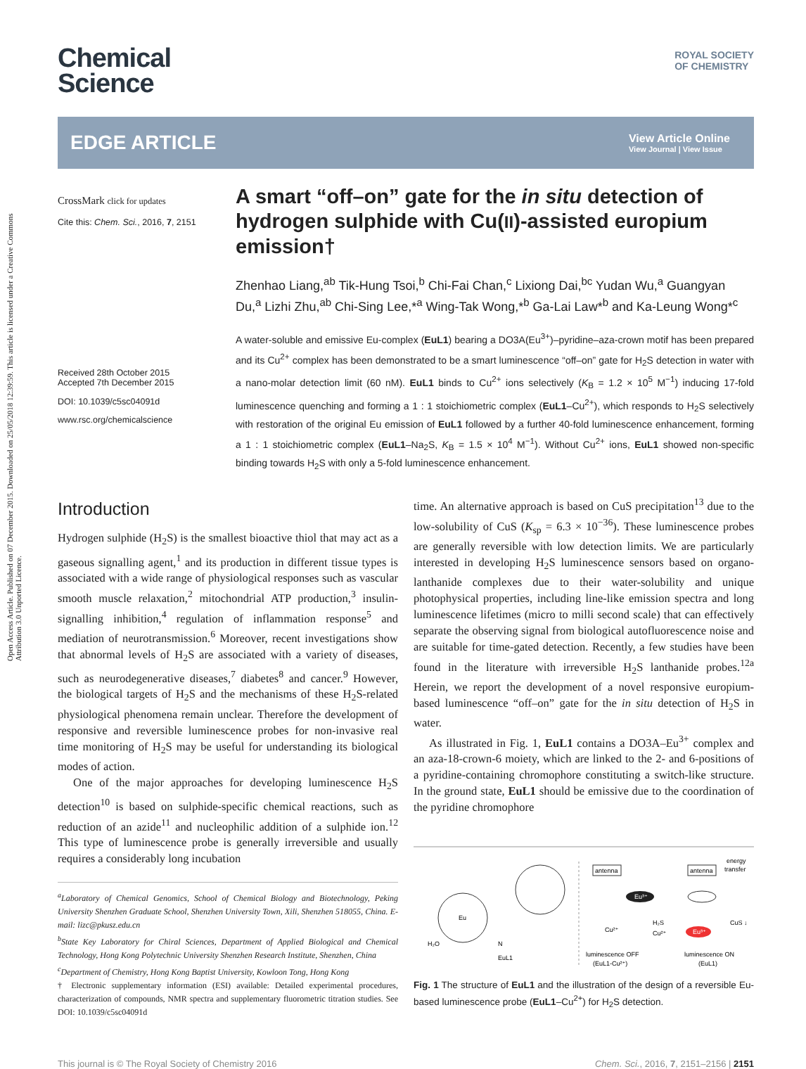Open Access Article. Published on 07 December 2015. Downloaded on 25/05/2018 12:39:59. This article is licensed under a Creative Commons Attribution 3.0 Unported Licence.
Chemical
Science
ROYAL SOCIETY
OF CHEMISTRY
EDGE ARTICLE
View Article Online
View Journal | View Issue
CrossMark click for updates
Cite this: Chem. Sci., 2016, 7, 2151
Received 28th October 2015
Accepted 7th December 2015
DOI: 10.1039/c5sc04091d
www.rsc.org/chemicalscience
A smart “off–on” gate for the in situ detection of hydrogen sulphide with Cu(II)-assisted europium emission†
Zhenhao Liang,<sup>ab</sup> Tik-Hung Tsoi,<sup>b</sup> Chi-Fai Chan,<sup>c</sup> Lixiong Dai,<sup>bc</sup> Yudan Wu,<sup>a</sup> Guangyan Du,<sup>a</sup> Lizhi Zhu,<sup>ab</sup> Chi-Sing Lee,*<sup>a</sup> Wing-Tak Wong,*<sup>b</sup> Ga-Lai Law*<sup>b</sup> and Ka-Leung Wong*<sup>c</sup>
A water-soluble and emissive Eu-complex (EuL1) bearing a DO3A(Eu<sup>3+</sup>)–pyridine–aza-crown motif has been prepared and its Cu<sup>2+</sup> complex has been demonstrated to be a smart luminescence “off–on” gate for H<sub>2</sub>S detection in water with a nano-molar detection limit (60 nM). EuL1 binds to Cu<sup>2+</sup> ions selectively (K<sub>B</sub> = 1.2 × 10<sup>5</sup> M<sup>−1</sup>) inducing 17-fold luminescence quenching and forming a 1 : 1 stoichiometric complex (EuL1–Cu<sup>2+</sup>), which responds to H<sub>2</sub>S selectively with restoration of the original Eu emission of EuL1 followed by a further 40-fold luminescence enhancement, forming a 1 : 1 stoichiometric complex (EuL1–Na<sub>2</sub>S, K<sub>B</sub> = 1.5 × 10<sup>4</sup> M<sup>−1</sup>). Without Cu<sup>2+</sup> ions, EuL1 showed non-specific binding towards H<sub>2</sub>S with only a 5-fold luminescence enhancement.
Introduction
Hydrogen sulphide (H<sub>2</sub>S) is the smallest bioactive thiol that may act as a gaseous signalling agent,<sup>1</sup> and its production in different tissue types is associated with a wide range of physiological responses such as vascular smooth muscle relaxation,<sup>2</sup> mitochondrial ATP production,<sup>3</sup> insulin-signalling inhibition,<sup>4</sup> regulation of inflammation response<sup>5</sup> and mediation of neurotransmission.<sup>6</sup> Moreover, recent investigations show that abnormal levels of H<sub>2</sub>S are associated with a variety of diseases, such as neurodegenerative diseases,<sup>7</sup> diabetes<sup>8</sup> and cancer.<sup>9</sup> However, the biological targets of H<sub>2</sub>S and the mechanisms of these H<sub>2</sub>S-related physiological phenomena remain unclear. Therefore the development of responsive and reversible luminescence probes for non-invasive real time monitoring of H<sub>2</sub>S may be useful for understanding its biological modes of action.
One of the major approaches for developing luminescence H<sub>2</sub>S detection<sup>10</sup> is based on sulphide-specific chemical reactions, such as reduction of an azide<sup>11</sup> and nucleophilic addition of a sulphide ion.<sup>12</sup> This type of luminescence probe is generally irreversible and usually requires a considerably long incubation
<sup>a</sup> Laboratory of Chemical Genomics, School of Chemical Biology and Biotechnology, Peking University Shenzhen Graduate School, Shenzhen University Town, Xili, Shenzhen 518055, China. E-mail: lizc@pkusz.edu.cn
<sup>b</sup> State Key Laboratory for Chiral Sciences, Department of Applied Biological and Chemical Technology, Hong Kong Polytechnic University Shenzhen Research Institute, Shenzhen, China
<sup>c</sup> Department of Chemistry, Hong Kong Baptist University, Kowloon Tong, Hong Kong
† Electronic supplementary information (ESI) available: Detailed experimental procedures, characterization of compounds, NMR spectra and supplementary fluorometric titration studies. See DOI: 10.1039/c5sc04091d
time. An alternative approach is based on CuS precipitation<sup>13</sup> due to the low-solubility of CuS (K<sub>sp</sub> = 6.3 × 10<sup>−36</sup>). These luminescence probes are generally reversible with low detection limits. We are particularly interested in developing H<sub>2</sub>S luminescence sensors based on organo-lanthanide complexes due to their water-solubility and unique photophysical properties, including line-like emission spectra and long luminescence lifetimes (micro to milli second scale) that can effectively separate the observing signal from biological autofluorescence noise and are suitable for time-gated detection. Recently, a few studies have been found in the literature with irreversible H<sub>2</sub>S lanthanide probes.<sup>12a</sup> Herein, we report the development of a novel responsive europium-based luminescence “off–on” gate for the in situ detection of H<sub>2</sub>S in water.
As illustrated in Fig. 1, EuL1 contains a DO3A–Eu<sup>3+</sup> complex and an aza-18-crown-6 moiety, which are linked to the 2- and 6-positions of a pyridine-containing chromophore constituting a switch-like structure. In the ground state, EuL1 should be emissive due to the coordination of the pyridine chromophore
Eu
N
EuL1
H₂O
antenna
Eu³⁺
Cu²⁺
H₂S
Cu²⁺
antenna
energy
transfer
CuS ↓
Eu³⁺
luminescence OFF
(EuL1-Cu²⁺)
luminescence ON
(EuL1)
Fig. 1 The structure of EuL1 and the illustration of the design of a reversible Eu-based luminescence probe (EuL1–Cu<sup>2+</sup>) for H<sub>2</sub>S detection.
This journal is © The Royal Society of Chemistry 2016 Chem. Sci., 2016, 7, 2151–2156 | 2151